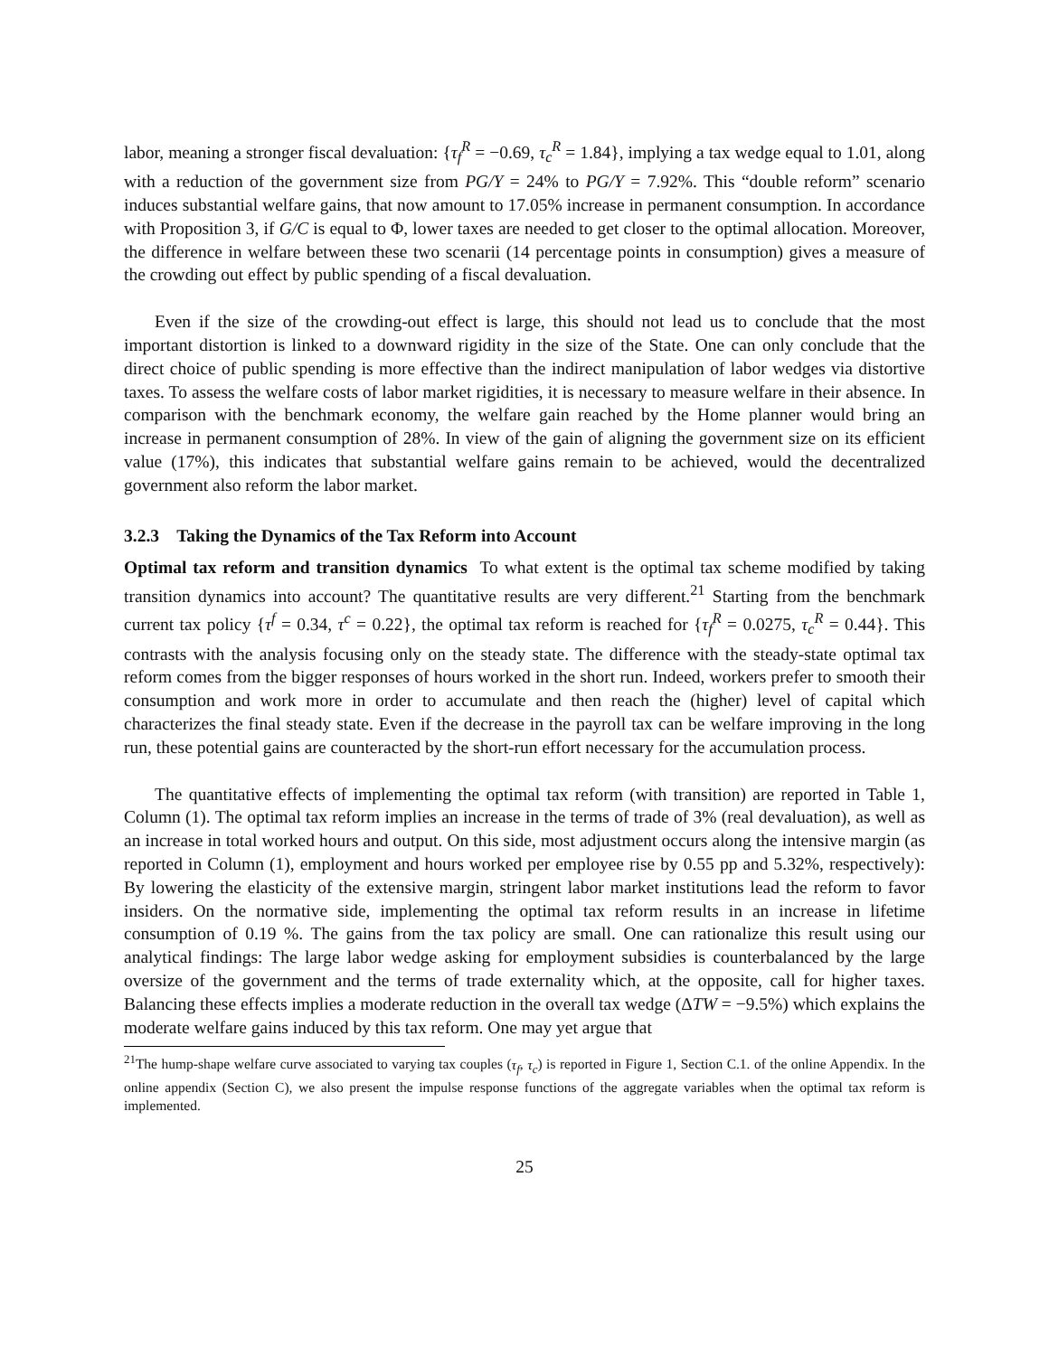labor, meaning a stronger fiscal devaluation: {τ<sub>f</sub><sup>R</sup> = −0.69, τ<sub>c</sub><sup>R</sup> = 1.84}, implying a tax wedge equal to 1.01, along with a reduction of the government size from PG/Y = 24% to PG/Y = 7.92%. This “double reform” scenario induces substantial welfare gains, that now amount to 17.05% increase in permanent consumption. In accordance with Proposition 3, if G/C is equal to Φ, lower taxes are needed to get closer to the optimal allocation. Moreover, the difference in welfare between these two scenarii (14 percentage points in consumption) gives a measure of the crowding out effect by public spending of a fiscal devaluation.
Even if the size of the crowding-out effect is large, this should not lead us to conclude that the most important distortion is linked to a downward rigidity in the size of the State. One can only conclude that the direct choice of public spending is more effective than the indirect manipulation of labor wedges via distortive taxes. To assess the welfare costs of labor market rigidities, it is necessary to measure welfare in their absence. In comparison with the benchmark economy, the welfare gain reached by the Home planner would bring an increase in permanent consumption of 28%. In view of the gain of aligning the government size on its efficient value (17%), this indicates that substantial welfare gains remain to be achieved, would the decentralized government also reform the labor market.
3.2.3 Taking the Dynamics of the Tax Reform into Account
Optimal tax reform and transition dynamics To what extent is the optimal tax scheme modified by taking transition dynamics into account? The quantitative results are very different.<sup>21</sup> Starting from the benchmark current tax policy {τ<sup>f</sup> = 0.34, τ<sup>c</sup> = 0.22}, the optimal tax reform is reached for {τ<sub>f</sub><sup>R</sup> = 0.0275, τ<sub>c</sub><sup>R</sup> = 0.44}. This contrasts with the analysis focusing only on the steady state. The difference with the steady-state optimal tax reform comes from the bigger responses of hours worked in the short run. Indeed, workers prefer to smooth their consumption and work more in order to accumulate and then reach the (higher) level of capital which characterizes the final steady state. Even if the decrease in the payroll tax can be welfare improving in the long run, these potential gains are counteracted by the short-run effort necessary for the accumulation process.
The quantitative effects of implementing the optimal tax reform (with transition) are reported in Table 1, Column (1). The optimal tax reform implies an increase in the terms of trade of 3% (real devaluation), as well as an increase in total worked hours and output. On this side, most adjustment occurs along the intensive margin (as reported in Column (1), employment and hours worked per employee rise by 0.55 pp and 5.32%, respectively): By lowering the elasticity of the extensive margin, stringent labor market institutions lead the reform to favor insiders. On the normative side, implementing the optimal tax reform results in an increase in lifetime consumption of 0.19 %. The gains from the tax policy are small. One can rationalize this result using our analytical findings: The large labor wedge asking for employment subsidies is counterbalanced by the large oversize of the government and the terms of trade externality which, at the opposite, call for higher taxes. Balancing these effects implies a moderate reduction in the overall tax wedge (ΔTW = −9.5%) which explains the moderate welfare gains induced by this tax reform. One may yet argue that
<sup>21</sup> The hump-shape welfare curve associated to varying tax couples (τ<sub>f</sub>, τ<sub>c</sub>) is reported in Figure 1, Section C.1. of the online Appendix. In the online appendix (Section C), we also present the impulse response functions of the aggregate variables when the optimal tax reform is implemented.
25